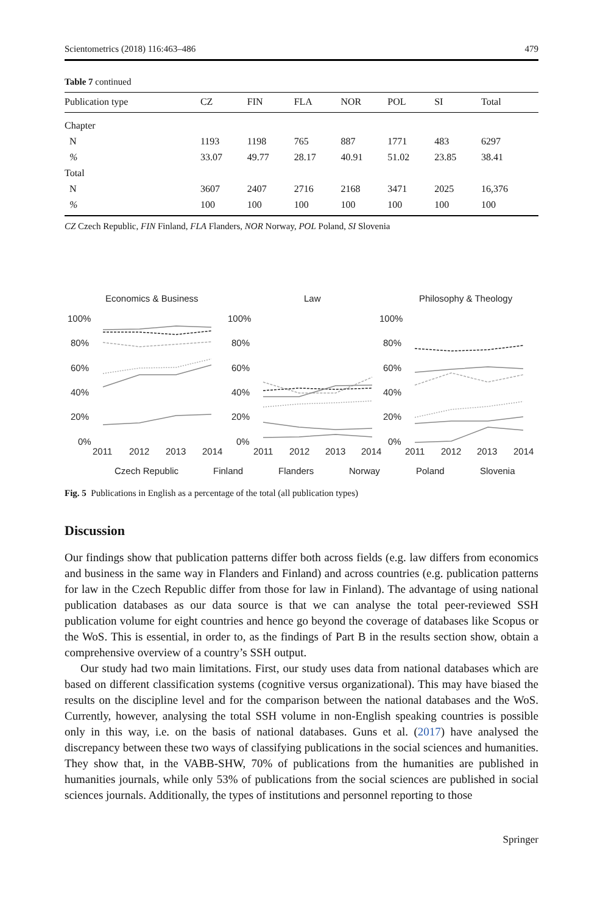Scientometrics (2018) 116:463–486 479
Table 7 continued
| Publication type | CZ | FIN | FLA | NOR | POL | SI | Total |
| --- | --- | --- | --- | --- | --- | --- | --- |
| Chapter | | | | | | | |
| N | 1193 | 1198 | 765 | 887 | 1771 | 483 | 6297 |
| % | 33.07 | 49.77 | 28.17 | 40.91 | 51.02 | 23.85 | 38.41 |
| Total | | | | | | | |
| N | 3607 | 2407 | 2716 | 2168 | 3471 | 2025 | 16,376 |
| % | 100 | 100 | 100 | 100 | 100 | 100 | 100 |
CZ Czech Republic, FIN Finland, FLA Flanders, NOR Norway, POL Poland, SI Slovenia
Economics & Business
Law
Philosophy & Theology
100%
80%
60%
40%
20%
0%
100%
80%
60%
40%
20%
0%
100%
80%
60%
40%
20%
0%
2011
2012
2013
2014
2011
2012
2013
2014
2011
2012
2013
2014
Czech Republic
Finland
Flanders
Norway
Poland
Slovenia
Fig. 5 Publications in English as a percentage of the total (all publication types)
Discussion
Our findings show that publication patterns differ both across fields (e.g. law differs from economics and business in the same way in Flanders and Finland) and across countries (e.g. publication patterns for law in the Czech Republic differ from those for law in Finland). The advantage of using national publication databases as our data source is that we can analyse the total peer-reviewed SSH publication volume for eight countries and hence go beyond the coverage of databases like Scopus or the WoS. This is essential, in order to, as the findings of Part B in the results section show, obtain a comprehensive overview of a country’s SSH output.
Our study had two main limitations. First, our study uses data from national databases which are based on different classification systems (cognitive versus organizational). This may have biased the results on the discipline level and for the comparison between the national databases and the WoS. Currently, however, analysing the total SSH volume in non-English speaking countries is possible only in this way, i.e. on the basis of national databases. Guns et al. (2017) have analysed the discrepancy between these two ways of classifying publications in the social sciences and humanities. They show that, in the VABB-SHW, 70% of publications from the humanities are published in humanities journals, while only 53% of publications from the social sciences are published in social sciences journals. Additionally, the types of institutions and personnel reporting to those
Springer